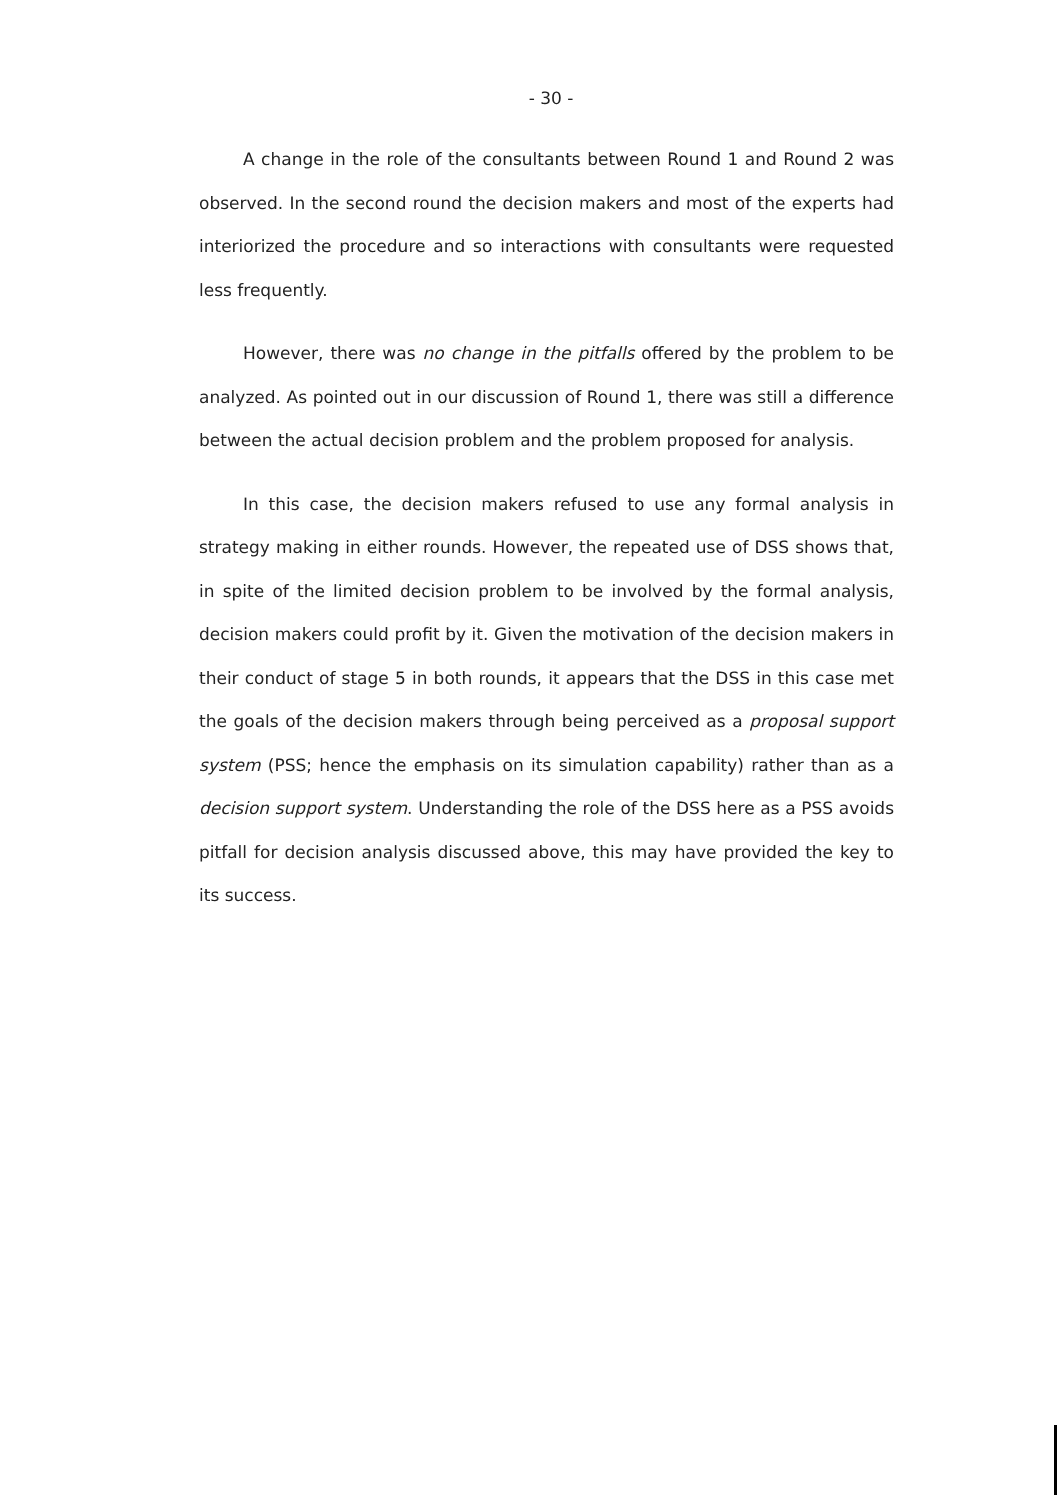- 30 -
A change in the role of the consultants between Round 1 and Round 2 was observed. In the second round the decision makers and most of the experts had interiorized the procedure and so interactions with consultants were requested less frequently.
However, there was no change in the pitfalls offered by the problem to be analyzed. As pointed out in our discussion of Round 1, there was still a difference between the actual decision problem and the problem proposed for analysis.
In this case, the decision makers refused to use any formal analysis in strategy making in either rounds. However, the repeated use of DSS shows that, in spite of the limited decision problem to be involved by the formal analysis, decision makers could profit by it. Given the motivation of the decision makers in their conduct of stage 5 in both rounds, it appears that the DSS in this case met the goals of the decision makers through being perceived as a proposal support system (PSS; hence the emphasis on its simulation capability) rather than as a decision support system. Understanding the role of the DSS here as a PSS avoids pitfall for decision analysis discussed above, this may have provided the key to its success.